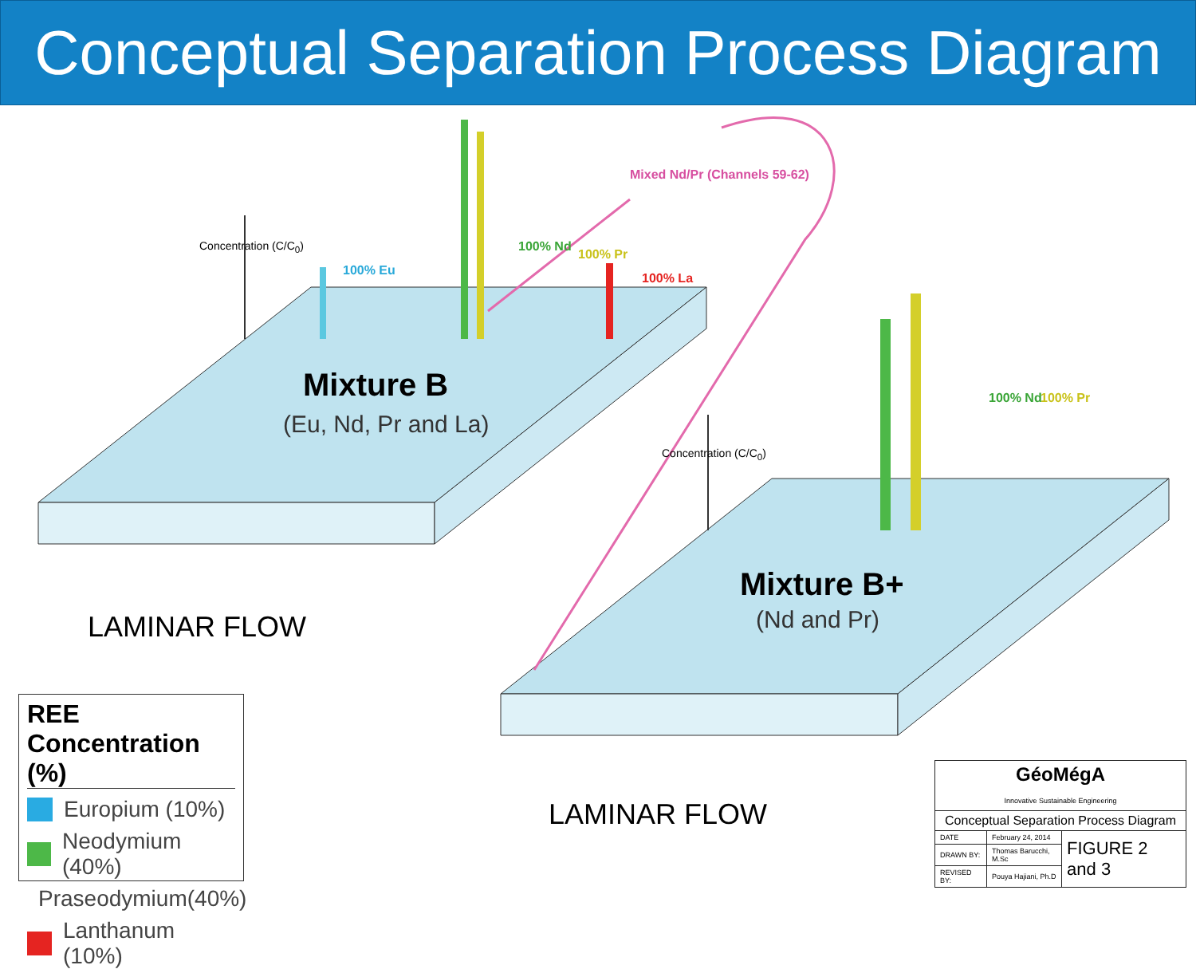Conceptual Separation Process Diagram Nd/Pr
Mixture B
(Eu, Nd, Pr and La)
Mixture B+
(Nd and Pr)
100% Eu
100% Nd
100% Pr
Mixed Nd/Pr (Channels 59-62)
100% La
100% Nd 100% Pr
Concentration (C/C<sub>0</sub>)
Concentration (C/C<sub>0</sub>)
LAMINAR FLOW
LAMINAR FLOW
REE Concentration (%)
Europium (10%)
Neodymium (40%)
Praseodymium(40%)
Lanthanum (10%)
| GéoMégA Innovative Sustainable Engineering | | |
| Conceptual Separation Process Diagram | | |
| DATE | February 24, 2014 | FIGURE 2 and 3 |
| DRAWN BY: | Thomas Barucchi, M.Sc | |
| REVISED BY: | Pouya Hajiani, Ph.D | |